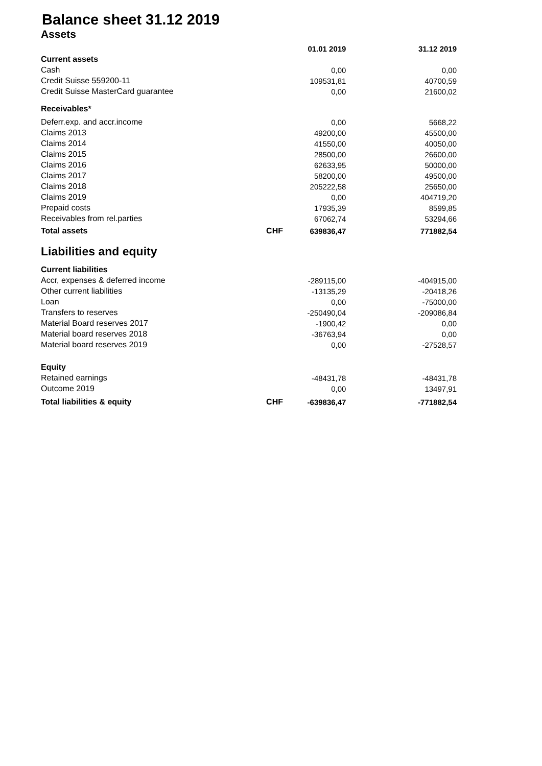Balance sheet 31.12 2019
Assets
| | | 01.01 2019 | 31.12 2019 |
| Current assets | | | |
| Cash | | 0,00 | 0,00 |
| Credit Suisse 559200-11 | | 109531,81 | 40700,59 |
| Credit Suisse MasterCard guarantee | | 0,00 | 21600,02 |
| Receivables* | | | |
| Deferr.exp. and accr.income | | 0,00 | 5668,22 |
| Claims 2013 | | 49200,00 | 45500,00 |
| Claims 2014 | | 41550,00 | 40050,00 |
| Claims 2015 | | 28500,00 | 26600,00 |
| Claims 2016 | | 62633,95 | 50000,00 |
| Claims 2017 | | 58200,00 | 49500,00 |
| Claims 2018 | | 205222,58 | 25650,00 |
| Claims 2019 | | 0,00 | 404719,20 |
| Prepaid costs | | 17935,39 | 8599,85 |
| Receivables from rel.parties | | 67062,74 | 53294,66 |
| Total assets | CHF | 639836,47 | 771882,54 |
Liabilities and equity
| Current liabilities | | | |
| Accr, expenses & deferred income | | -289115,00 | -404915,00 |
| Other current liabilities | | -13135,29 | -20418,26 |
| Loan | | 0,00 | -75000,00 |
| Transfers to reserves | | -250490,04 | -209086,84 |
| Material Board reserves 2017 | | -1900,42 | 0,00 |
| Material board reserves 2018 | | -36763,94 | 0,00 |
| Material board reserves 2019 | | 0,00 | -27528,57 |
| Equity | | | |
| Retained earnings | | -48431,78 | -48431,78 |
| Outcome 2019 | | 0,00 | 13497,91 |
| Total liabilities & equity | CHF | -639836,47 | -771882,54 |